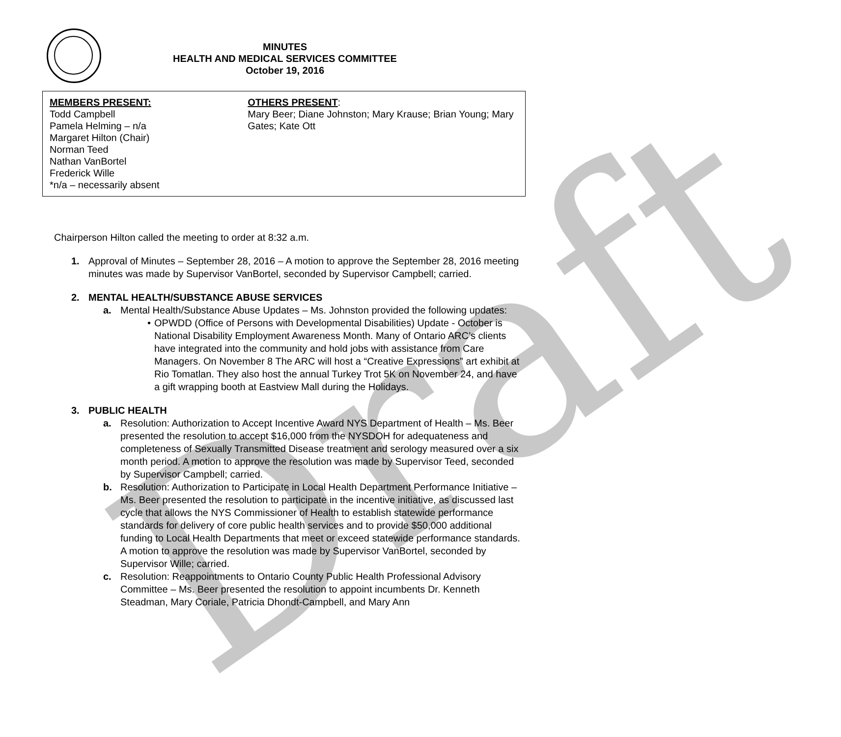Draft
MINUTES
HEALTH AND MEDICAL SERVICES COMMITTEE
October 19, 2016
MEMBERS PRESENT:
Todd Campbell
Pamela Helming – n/a
Margaret Hilton (Chair)
Norman Teed
Nathan VanBortel
Frederick Wille
*n/a – necessarily absent
OTHERS PRESENT:
Mary Beer; Diane Johnston; Mary Krause; Brian Young; Mary Gates; Kate Ott
Chairperson Hilton called the meeting to order at 8:32 a.m.
1. Approval of Minutes – September 28, 2016 – A motion to approve the September 28, 2016 meeting minutes was made by Supervisor VanBortel, seconded by Supervisor Campbell; carried.
2. MENTAL HEALTH/SUBSTANCE ABUSE SERVICES
a. Mental Health/Substance Abuse Updates – Ms. Johnston provided the following updates:
• OPWDD (Office of Persons with Developmental Disabilities) Update - October is National Disability Employment Awareness Month. Many of Ontario ARC’s clients have integrated into the community and hold jobs with assistance from Care Managers. On November 8 The ARC will host a “Creative Expressions” art exhibit at Rio Tomatlan. They also host the annual Turkey Trot 5K on November 24, and have a gift wrapping booth at Eastview Mall during the Holidays.
3. PUBLIC HEALTH
a. Resolution: Authorization to Accept Incentive Award NYS Department of Health – Ms. Beer presented the resolution to accept $16,000 from the NYSDOH for adequateness and completeness of Sexually Transmitted Disease treatment and serology measured over a six month period. A motion to approve the resolution was made by Supervisor Teed, seconded by Supervisor Campbell; carried.
b. Resolution: Authorization to Participate in Local Health Department Performance Initiative – Ms. Beer presented the resolution to participate in the incentive initiative, as discussed last cycle that allows the NYS Commissioner of Health to establish statewide performance standards for delivery of core public health services and to provide $50,000 additional funding to Local Health Departments that meet or exceed statewide performance standards. A motion to approve the resolution was made by Supervisor VanBortel, seconded by Supervisor Wille; carried.
c. Resolution: Reappointments to Ontario County Public Health Professional Advisory Committee – Ms. Beer presented the resolution to appoint incumbents Dr. Kenneth Steadman, Mary Coriale, Patricia Dhondt-Campbell, and Mary Ann